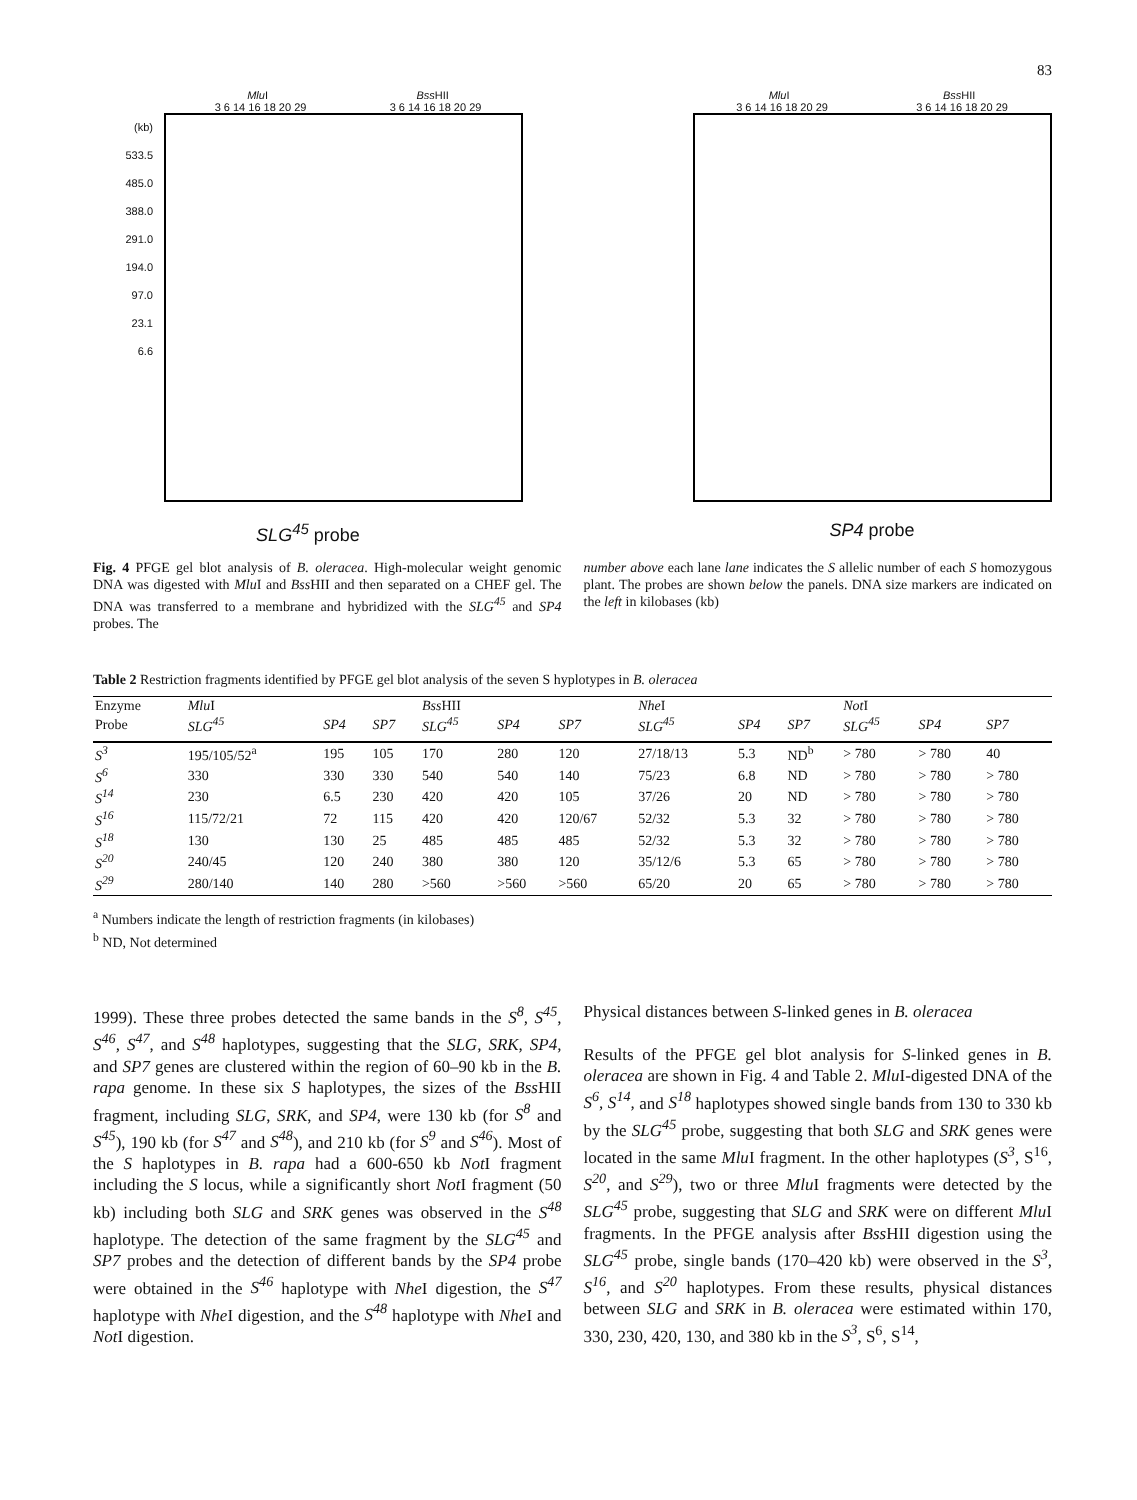83
Mlu I Bss HII
3 6 14 16 18 20 29 3 6 14 16 18 20 29
(kb)
533.5
485.0
388.0
291.0
194.0
97.0
23.1
6.6
SLG<sup>45</sup> probe
Mlu I Bss HII
3 6 14 16 18 20 29 3 6 14 16 18 20 29
SP4 probe
Fig. 4 PFGE gel blot analysis of B. oleracea. High-molecular weight genomic DNA was digested with Mlu I and Bss HII and then separated on a CHEF gel. The DNA was transferred to a membrane and hybridized with the SLG<sup>45</sup> and SP4 probes. The
number above each lane lane indicates the S allelic number of each S homozygous plant. The probes are shown below the panels. DNA size markers are indicated on the left in kilobases (kb)
Table 2 Restriction fragments identified by PFGE gel blot analysis of the seven S hyplotypes in B. oleracea
| Enzyme | Mlu I | | | Bss HII | | | Nhe I | | | Not I | | |
| --- | --- | --- | --- | --- | --- | --- | --- | --- | --- | --- | --- | --- |
| Probe | SLG<sup>45</sup> | SP4 | SP7 | SLG<sup>45</sup> | SP4 | SP7 | SLG<sup>45</sup> | SP4 | SP7 | SLG<sup>45</sup> | SP4 | SP7 |
| S<sup>3</sup> | 195/105/52<sup>a</sup> | 195 | 105 | 170 | 280 | 120 | 27/18/13 | 5.3 | ND<sup>b</sup> | > 780 | > 780 | 40 |
| S<sup>6</sup> | 330 | 330 | 330 | 540 | 540 | 140 | 75/23 | 6.8 | ND | > 780 | > 780 | > 780 |
| S<sup>14</sup> | 230 | 6.5 | 230 | 420 | 420 | 105 | 37/26 | 20 | ND | > 780 | > 780 | > 780 |
| S<sup>16</sup> | 115/72/21 | 72 | 115 | 420 | 420 | 120/67 | 52/32 | 5.3 | 32 | > 780 | > 780 | > 780 |
| S<sup>18</sup> | 130 | 130 | 25 | 485 | 485 | 485 | 52/32 | 5.3 | 32 | > 780 | > 780 | > 780 |
| S<sup>20</sup> | 240/45 | 120 | 240 | 380 | 380 | 120 | 35/12/6 | 5.3 | 65 | > 780 | > 780 | > 780 |
| S<sup>29</sup> | 280/140 | 140 | 280 | >560 | >560 | >560 | 65/20 | 20 | 65 | > 780 | > 780 | > 780 |
<sup>a</sup> Numbers indicate the length of restriction fragments (in kilobases)
<sup>b</sup> ND, Not determined
1999). These three probes detected the same bands in the S<sup>8</sup>, S<sup>45</sup>, S<sup>46</sup>, S<sup>47</sup>, and S<sup>48</sup> haplotypes, suggesting that the SLG, SRK, SP4, and SP7 genes are clustered within the region of 60–90 kb in the B. rapa genome. In these six S haplotypes, the sizes of the Bss HII fragment, including SLG, SRK, and SP4, were 130 kb (for S<sup>8</sup> and S<sup>45</sup>), 190 kb (for S<sup>47</sup> and S<sup>48</sup>), and 210 kb (for S<sup>9</sup> and S<sup>46</sup>). Most of the S haplotypes in B. rapa had a 600-650 kb Not I fragment including the S locus, while a significantly short Not I fragment (50 kb) including both SLG and SRK genes was observed in the S<sup>48</sup> haplotype. The detection of the same fragment by the SLG<sup>45</sup> and SP7 probes and the detection of different bands by the SP4 probe were obtained in the S<sup>46</sup> haplotype with Nhe I digestion, the S<sup>47</sup> haplotype with Nhe I digestion, and the S<sup>48</sup> haplotype with Nhe I and Not I digestion.
Physical distances between S-linked genes in B. oleracea
Results of the PFGE gel blot analysis for S-linked genes in B. oleracea are shown in Fig. 4 and Table 2. Mlu I-digested DNA of the S<sup>6</sup>, S<sup>14</sup>, and S<sup>18</sup> haplotypes showed single bands from 130 to 330 kb by the SLG<sup>45</sup> probe, suggesting that both SLG and SRK genes were located in the same Mlu I fragment. In the other haplotypes (S<sup>3</sup>, S<sup>16</sup>, S<sup>20</sup>, and S<sup>29</sup>), two or three Mlu I fragments were detected by the SLG<sup>45</sup> probe, suggesting that SLG and SRK were on different Mlu I fragments. In the PFGE analysis after Bss HII digestion using the SLG<sup>45</sup> probe, single bands (170–420 kb) were observed in the S<sup>3</sup>, S<sup>16</sup>, and S<sup>20</sup> haplotypes. From these results, physical distances between SLG and SRK in B. oleracea were estimated within 170, 330, 230, 420, 130, and 380 kb in the S<sup>3</sup>, S<sup>6</sup>, S<sup>14</sup>,